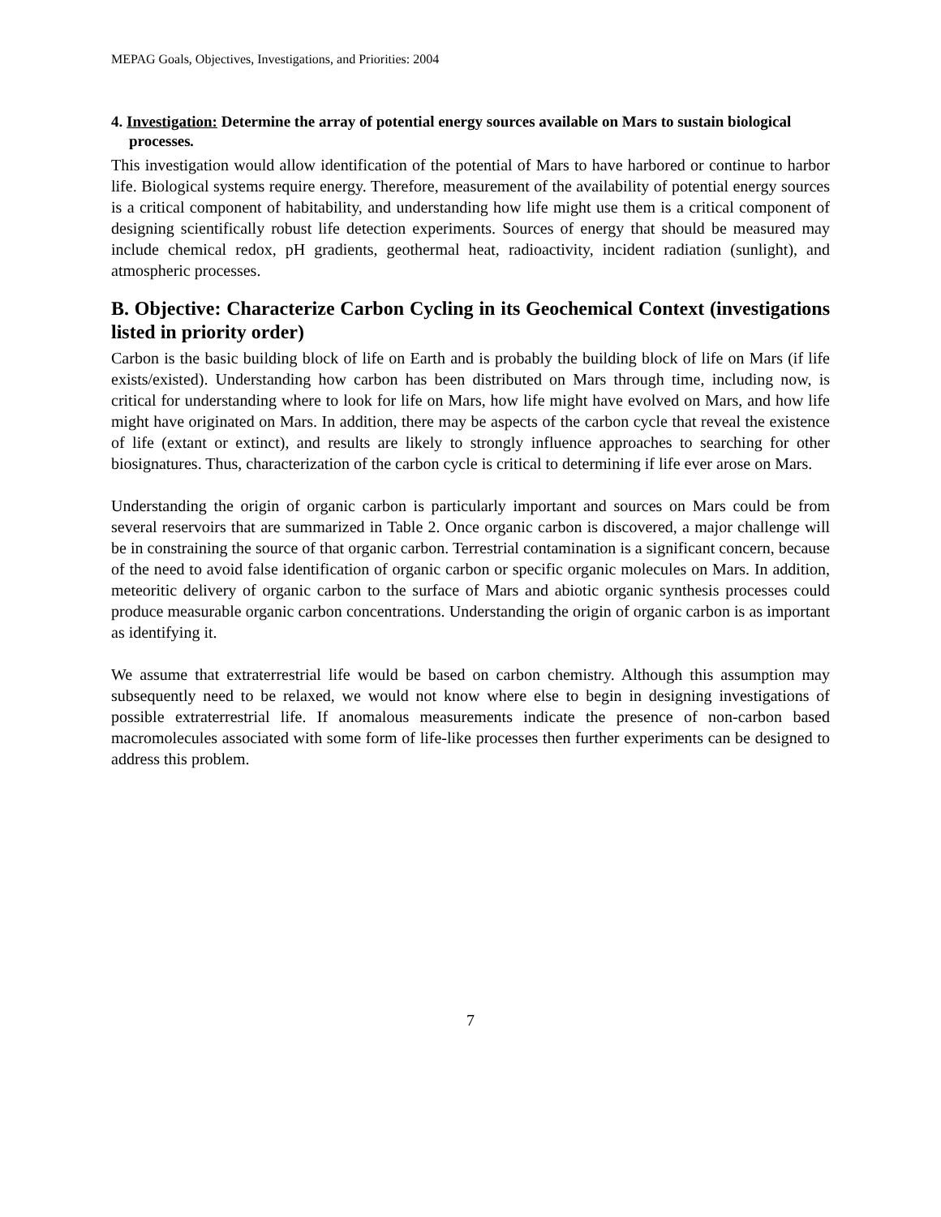MEPAG Goals, Objectives, Investigations, and Priorities: 2004
4. Investigation: Determine the array of potential energy sources available on Mars to sustain biological processes.
This investigation would allow identification of the potential of Mars to have harbored or continue to harbor life. Biological systems require energy. Therefore, measurement of the availability of potential energy sources is a critical component of habitability, and understanding how life might use them is a critical component of designing scientifically robust life detection experiments. Sources of energy that should be measured may include chemical redox, pH gradients, geothermal heat, radioactivity, incident radiation (sunlight), and atmospheric processes.
B. Objective: Characterize Carbon Cycling in its Geochemical Context (investigations listed in priority order)
Carbon is the basic building block of life on Earth and is probably the building block of life on Mars (if life exists/existed). Understanding how carbon has been distributed on Mars through time, including now, is critical for understanding where to look for life on Mars, how life might have evolved on Mars, and how life might have originated on Mars. In addition, there may be aspects of the carbon cycle that reveal the existence of life (extant or extinct), and results are likely to strongly influence approaches to searching for other biosignatures. Thus, characterization of the carbon cycle is critical to determining if life ever arose on Mars.
Understanding the origin of organic carbon is particularly important and sources on Mars could be from several reservoirs that are summarized in Table 2. Once organic carbon is discovered, a major challenge will be in constraining the source of that organic carbon. Terrestrial contamination is a significant concern, because of the need to avoid false identification of organic carbon or specific organic molecules on Mars. In addition, meteoritic delivery of organic carbon to the surface of Mars and abiotic organic synthesis processes could produce measurable organic carbon concentrations. Understanding the origin of organic carbon is as important as identifying it.
We assume that extraterrestrial life would be based on carbon chemistry. Although this assumption may subsequently need to be relaxed, we would not know where else to begin in designing investigations of possible extraterrestrial life. If anomalous measurements indicate the presence of non-carbon based macromolecules associated with some form of life-like processes then further experiments can be designed to address this problem.
7